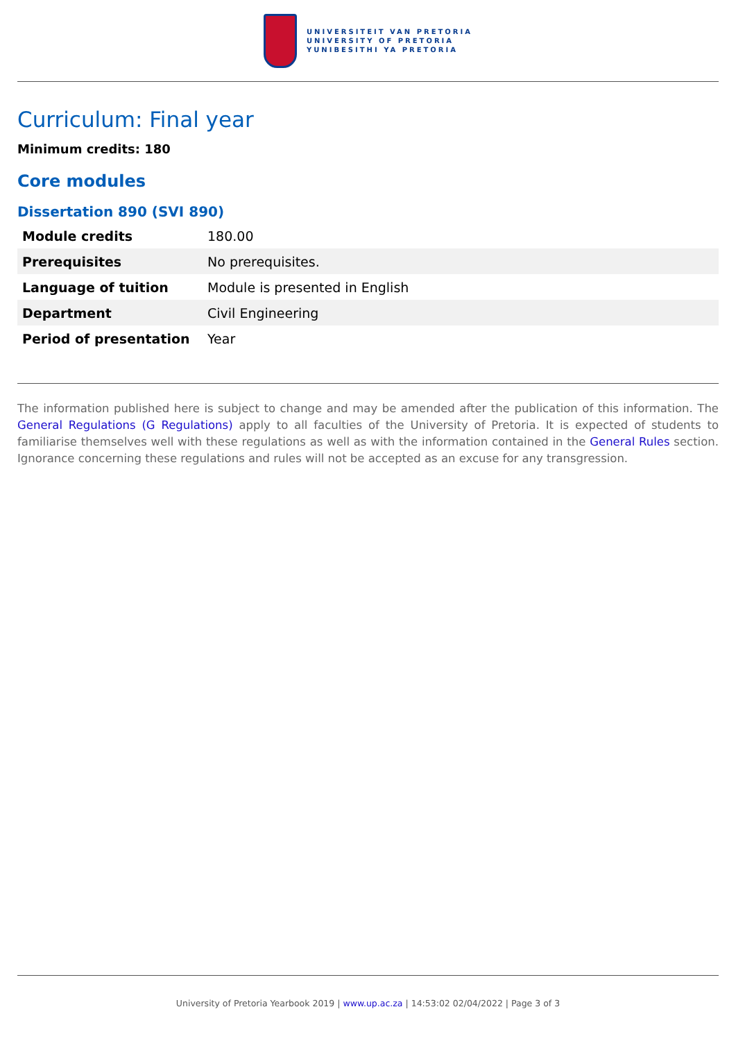UNIVERSITEIT VAN PRETORIA
UNIVERSITY OF PRETORIA
YUNIBESITHI YA PRETORIA
Curriculum: Final year
Minimum credits: 180
Core modules
Dissertation 890 (SVI 890)
| Module credits | 180.00 |
| Prerequisites | No prerequisites. |
| Language of tuition | Module is presented in English |
| Department | Civil Engineering |
| Period of presentation | Year |
The information published here is subject to change and may be amended after the publication of this information. The General Regulations (G Regulations) apply to all faculties of the University of Pretoria. It is expected of students to familiarise themselves well with these regulations as well as with the information contained in the General Rules section. Ignorance concerning these regulations and rules will not be accepted as an excuse for any transgression.
University of Pretoria Yearbook 2019 | www.up.ac.za | 14:53:02 02/04/2022 | Page 3 of 3